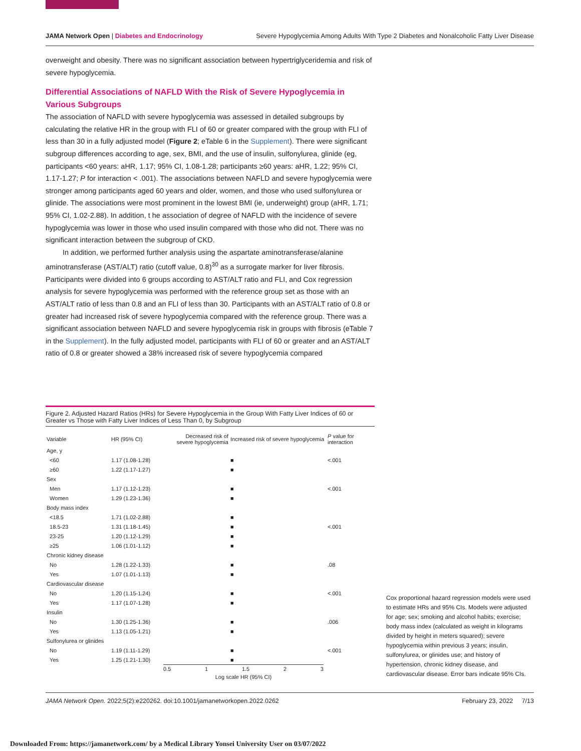JAMA Network Open | Diabetes and Endocrinology Severe Hypoglycemia Among Adults With Type 2 Diabetes and Nonalcoholic Fatty Liver Disease
overweight and obesity. There was no significant association between hypertriglyceridemia and risk of severe hypoglycemia.
Differential Associations of NAFLD With the Risk of Severe Hypoglycemia in Various Subgroups
The association of NAFLD with severe hypoglycemia was assessed in detailed subgroups by calculating the relative HR in the group with FLI of 60 or greater compared with the group with FLI of less than 30 in a fully adjusted model (Figure 2; eTable 6 in the Supplement). There were significant subgroup differences according to age, sex, BMI, and the use of insulin, sulfonylurea, glinide (eg, participants <60 years: aHR, 1.17; 95% CI, 1.08-1.28; participants ≥60 years: aHR, 1.22; 95% CI, 1.17-1.27; P for interaction < .001). The associations between NAFLD and severe hypoglycemia were stronger among participants aged 60 years and older, women, and those who used sulfonylurea or glinide. The associations were most prominent in the lowest BMI (ie, underweight) group (aHR, 1.71; 95% CI, 1.02-2.88). In addition, t he association of degree of NAFLD with the incidence of severe hypoglycemia was lower in those who used insulin compared with those who did not. There was no significant interaction between the subgroup of CKD.
In addition, we performed further analysis using the aspartate aminotransferase/alanine aminotransferase (AST/ALT) ratio (cutoff value, 0.8)<sup>30</sup> as a surrogate marker for liver fibrosis. Participants were divided into 6 groups according to AST/ALT ratio and FLI, and Cox regression analysis for severe hypoglycemia was performed with the reference group set as those with an AST/ALT ratio of less than 0.8 and an FLI of less than 30. Participants with an AST/ALT ratio of 0.8 or greater had increased risk of severe hypoglycemia compared with the reference group. There was a significant association between NAFLD and severe hypoglycemia risk in groups with fibrosis (eTable 7 in the Supplement). In the fully adjusted model, participants with FLI of 60 or greater and an AST/ALT ratio of 0.8 or greater showed a 38% increased risk of severe hypoglycemia compared
Figure 2. Adjusted Hazard Ratios (HRs) for Severe Hypoglycemia in the Group With Fatty Liver Indices of 60 or Greater vs Those with Fatty Liver Indices of Less Than 0, by Subgroup
| Variable | HR (95% CI) | Decreased risk of severe hypoglycemia | Increased risk of severe hypoglycemia | P value for interaction |
| --- | --- | --- | --- | --- |
| Age, y | | | | |
| <60 | 1.17 (1.08-1.28) | | ■ | <.001 |
| ≥60 | 1.22 (1.17-1.27) | | ■ | |
| Sex | | | | |
| Men | 1.17 (1.12-1.23) | | ■ | <.001 |
| Women | 1.29 (1.23-1.36) | | ■ | |
| Body mass index | | | | |
| <18.5 | 1.71 (1.02-2.88) | | ■ | |
| 18.5-23 | 1.31 (1.18-1.45) | | ■ | <.001 |
| 23-25 | 1.20 (1.12-1.29) | | ■ | |
| ≥25 | 1.06 (1.01-1.12) | | ■ | |
| Chronic kidney disease | | | | |
| No | 1.28 (1.22-1.33) | | ■ | .08 |
| Yes | 1.07 (1.01-1.13) | | ■ | |
| Cardiovascular disease | | | | |
| No | 1.20 (1.15-1.24) | | ■ | <.001 |
| Yes | 1.17 (1.07-1.28) | | ■ | |
| Insulin | | | | |
| No | 1.30 (1.25-1.36) | | ■ | .006 |
| Yes | 1.13 (1.05-1.21) | | ■ | |
| Sulfonylurea or glinides | | | | |
| No | 1.19 (1.11-1.29) | | ■ | <.001 |
| Yes | 1.25 (1.21-1.30) | | ■ | |
0.5 1 1.5 2 3
Log scale HR (95% CI)
Cox proportional hazard regression models were used to estimate HRs and 95% CIs. Models were adjusted for age; sex; smoking and alcohol habits; exercise; body mass index (calculated as weight in kilograms divided by height in meters squared); severe hypoglycemia within previous 3 years; insulin, sulfonylurea, or glinides use; and history of hypertension, chronic kidney disease, and cardiovascular disease. Error bars indicate 95% CIs.
JAMA Network Open. 2022;5(2):e220262. doi:10.1001/jamanetworkopen.2022.0262 February 23, 2022 7/13
Downloaded From: https://jamanetwork.com/ by a Medical Library Yonsei University User on 03/07/2022